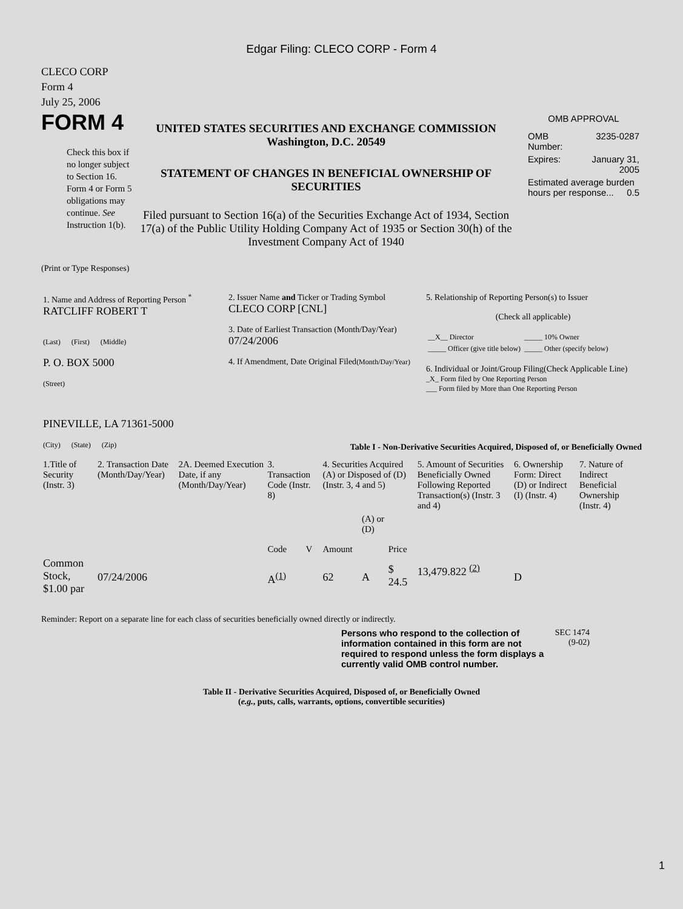Edgar Filing: CLECO CORP - Form 4
CLECO CORP
Form 4
July 25, 2006
FORM 4
Check this box if no longer subject to Section 16. Form 4 or Form 5 obligations may continue. See Instruction 1(b).
UNITED STATES SECURITIES AND EXCHANGE COMMISSION
Washington, D.C. 20549
STATEMENT OF CHANGES IN BENEFICIAL OWNERSHIP OF SECURITIES
Filed pursuant to Section 16(a) of the Securities Exchange Act of 1934, Section 17(a) of the Public Utility Holding Company Act of 1935 or Section 30(h) of the Investment Company Act of 1940
OMB APPROVAL
| OMB Number: | 3235-0287 |
| Expires: | January 31, 2005 |
| Estimated average burden hours per response... 0.5 | |
(Print or Type Responses)
| 1. Name and Address of Reporting Person <sup>*</sup> RATCLIFF ROBERT T (Last) (First) (Middle) P. O. BOX 5000 (Street) PINEVILLE, LA 71361-5000 (City) (State) (Zip) | 2. Issuer Name and Ticker or Trading Symbol CLECO CORP [CNL] 3. Date of Earliest Transaction (Month/Day/Year) 07/24/2006 4. If Amendment, Date Original Filed (Month/Day/Year) | 5. Relationship of Reporting Person(s) to Issuer (Check all applicable) / __X__ Director / _____ 10% Owner / / _____ Officer (give title below) / _____ Other (specify below) / 6. Individual or Joint/Group Filing(Check Applicable Line) _X_ Form filed by One Reporting Person ___ Form filed by More than One Reporting Person |
Table I - Non-Derivative Securities Acquired, Disposed of, or Beneficially Owned
| 1.Title of Security (Instr. 3) | 2. Transaction Date (Month/Day/Year) | 2A. Deemed Execution Date, if any (Month/Day/Year) | 3. Transaction Code (Instr. 8) | | 4. Securities Acquired (A) or Disposed of (D) (Instr. 3, 4 and 5) | | | 5. Amount of Securities Beneficially Owned Following Reported Transaction(s) (Instr. 3 and 4) | 6. Ownership Form: Direct (D) or Indirect (I) (Instr. 4) | 7. Nature of Indirect Beneficial Ownership (Instr. 4) |
| --- | --- | --- | --- | --- | --- | --- | --- | --- | --- | --- |
| | | | Code | V | Amount | (A) or (D) | Price | | | |
| Common Stock, $1.00 par | 07/24/2006 | | A<sup>(1)</sup> | | 62 | A | $ 24.5 | 13,479.822 <sup>(2)</sup> | D | |
Reminder: Report on a separate line for each class of securities beneficially owned directly or indirectly.
Persons who respond to the collection of information contained in this form are not required to respond unless the form displays a currently valid OMB control number.
SEC 1474
(9-02)
Table II - Derivative Securities Acquired, Disposed of, or Beneficially Owned
(e.g., puts, calls, warrants, options, convertible securities)
1